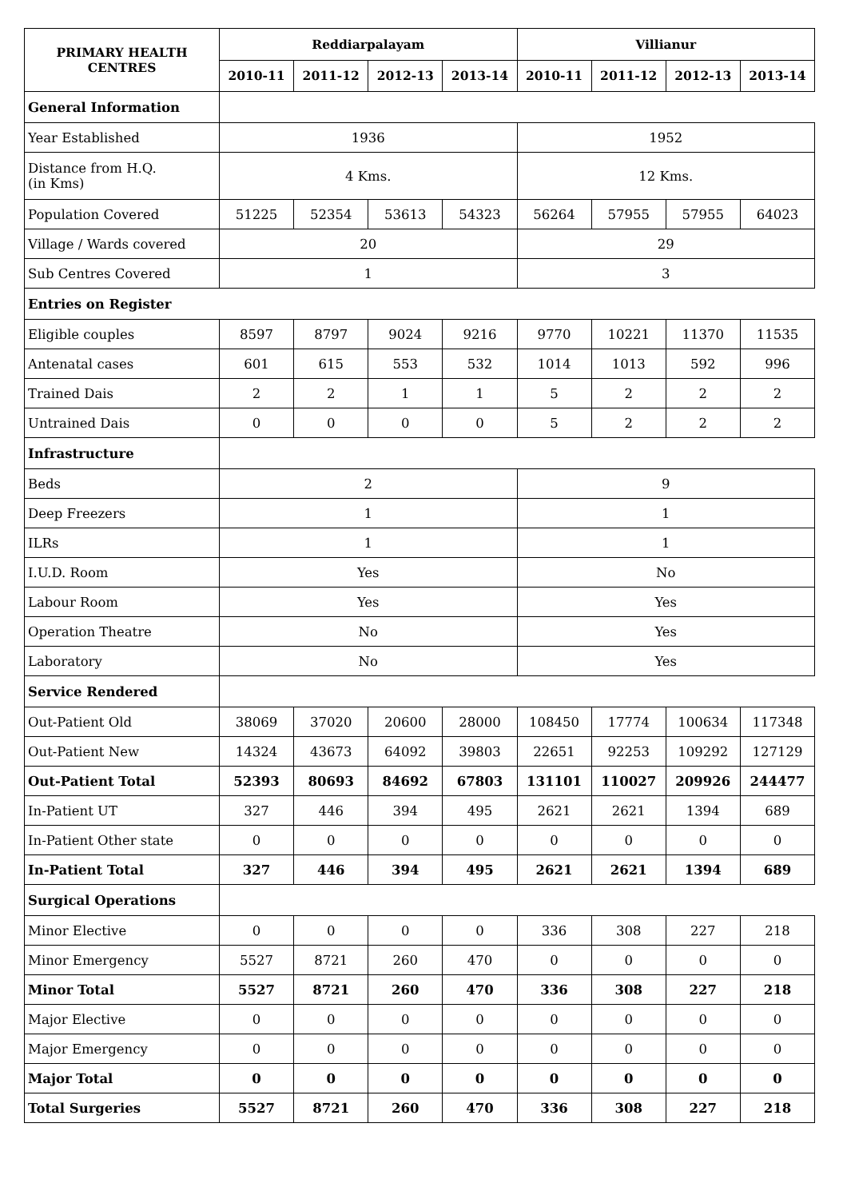| PRIMARY HEALTH CENTRES | Reddiarpalayam | | | | Villianur | | | |
| --- | --- | --- | --- | --- | --- | --- | --- | --- |
| | 2010-11 | 2011-12 | 2012-13 | 2013-14 | 2010-11 | 2011-12 | 2012-13 | 2013-14 |
| General Information | | | | | | | | |
| Year Established | 1936 | | | | 1952 | | | |
| Distance from H.Q. (in Kms) | 4 Kms. | | | | 12 Kms. | | | |
| Population Covered | 51225 | 52354 | 53613 | 54323 | 56264 | 57955 | 57955 | 64023 |
| Village / Wards covered | 20 | | | | 29 | | | |
| Sub Centres Covered | 1 | | | | 3 | | | |
| Entries on Register | | | | | | | | |
| Eligible couples | 8597 | 8797 | 9024 | 9216 | 9770 | 10221 | 11370 | 11535 |
| Antenatal cases | 601 | 615 | 553 | 532 | 1014 | 1013 | 592 | 996 |
| Trained Dais | 2 | 2 | 1 | 1 | 5 | 2 | 2 | 2 |
| Untrained Dais | 0 | 0 | 0 | 0 | 5 | 2 | 2 | 2 |
| Infrastructure | | | | | | | | |
| Beds | 2 | | | | 9 | | | |
| Deep Freezers | 1 | | | | 1 | | | |
| ILRs | 1 | | | | 1 | | | |
| I.U.D. Room | Yes | | | | No | | | |
| Labour Room | Yes | | | | Yes | | | |
| Operation Theatre | No | | | | Yes | | | |
| Laboratory | No | | | | Yes | | | |
| Service Rendered | | | | | | | | |
| Out-Patient Old | 38069 | 37020 | 20600 | 28000 | 108450 | 17774 | 100634 | 117348 |
| Out-Patient New | 14324 | 43673 | 64092 | 39803 | 22651 | 92253 | 109292 | 127129 |
| Out-Patient Total | 52393 | 80693 | 84692 | 67803 | 131101 | 110027 | 209926 | 244477 |
| In-Patient UT | 327 | 446 | 394 | 495 | 2621 | 2621 | 1394 | 689 |
| In-Patient Other state | 0 | 0 | 0 | 0 | 0 | 0 | 0 | 0 |
| In-Patient Total | 327 | 446 | 394 | 495 | 2621 | 2621 | 1394 | 689 |
| Surgical Operations | | | | | | | | |
| Minor Elective | 0 | 0 | 0 | 0 | 336 | 308 | 227 | 218 |
| Minor Emergency | 5527 | 8721 | 260 | 470 | 0 | 0 | 0 | 0 |
| Minor Total | 5527 | 8721 | 260 | 470 | 336 | 308 | 227 | 218 |
| Major Elective | 0 | 0 | 0 | 0 | 0 | 0 | 0 | 0 |
| Major Emergency | 0 | 0 | 0 | 0 | 0 | 0 | 0 | 0 |
| Major Total | 0 | 0 | 0 | 0 | 0 | 0 | 0 | 0 |
| Total Surgeries | 5527 | 8721 | 260 | 470 | 336 | 308 | 227 | 218 |